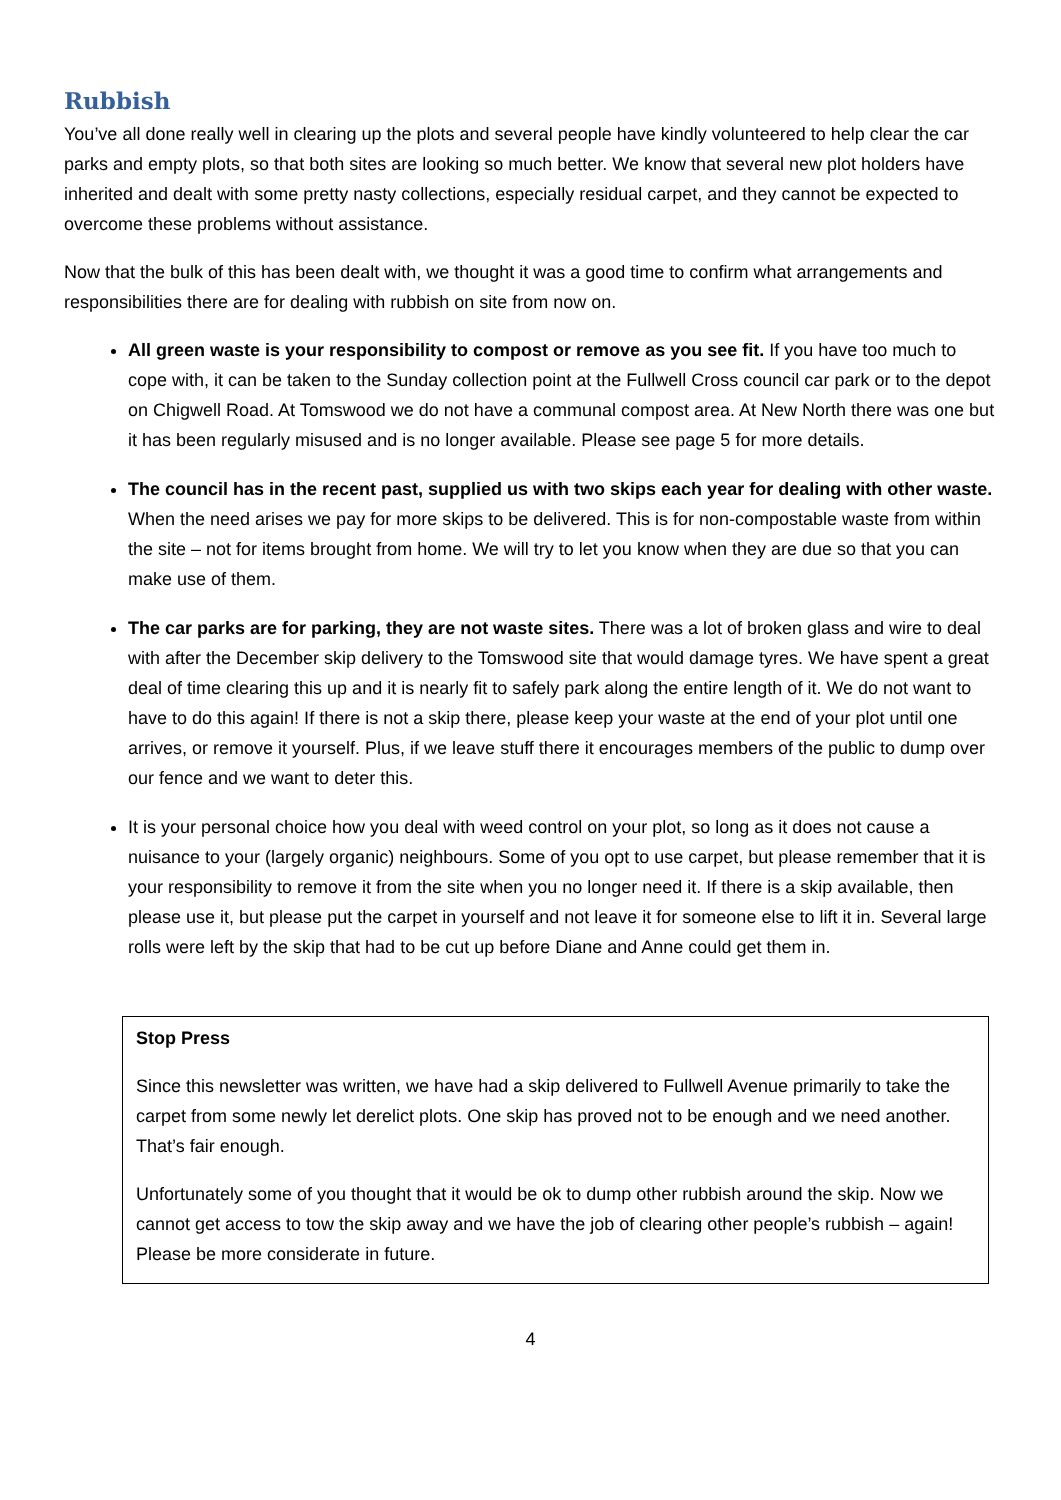Rubbish
You’ve all done really well in clearing up the plots and several people have kindly volunteered to help clear the car parks and empty plots, so that both sites are looking so much better. We know that several new plot holders have inherited and dealt with some pretty nasty collections, especially residual carpet, and they cannot be expected to overcome these problems without assistance.
Now that the bulk of this has been dealt with, we thought it was a good time to confirm what arrangements and responsibilities there are for dealing with rubbish on site from now on.
All green waste is your responsibility to compost or remove as you see fit. If you have too much to cope with, it can be taken to the Sunday collection point at the Fullwell Cross council car park or to the depot on Chigwell Road. At Tomswood we do not have a communal compost area. At New North there was one but it has been regularly misused and is no longer available. Please see page 5 for more details.
The council has in the recent past, supplied us with two skips each year for dealing with other waste. When the need arises we pay for more skips to be delivered. This is for non-compostable waste from within the site – not for items brought from home. We will try to let you know when they are due so that you can make use of them.
The car parks are for parking, they are not waste sites. There was a lot of broken glass and wire to deal with after the December skip delivery to the Tomswood site that would damage tyres. We have spent a great deal of time clearing this up and it is nearly fit to safely park along the entire length of it. We do not want to have to do this again! If there is not a skip there, please keep your waste at the end of your plot until one arrives, or remove it yourself. Plus, if we leave stuff there it encourages members of the public to dump over our fence and we want to deter this.
It is your personal choice how you deal with weed control on your plot, so long as it does not cause a nuisance to your (largely organic) neighbours. Some of you opt to use carpet, but please remember that it is your responsibility to remove it from the site when you no longer need it. If there is a skip available, then please use it, but please put the carpet in yourself and not leave it for someone else to lift it in. Several large rolls were left by the skip that had to be cut up before Diane and Anne could get them in.
Stop Press
Since this newsletter was written, we have had a skip delivered to Fullwell Avenue primarily to take the carpet from some newly let derelict plots. One skip has proved not to be enough and we need another. That’s fair enough.
Unfortunately some of you thought that it would be ok to dump other rubbish around the skip. Now we cannot get access to tow the skip away and we have the job of clearing other people’s rubbish – again! Please be more considerate in future.
4